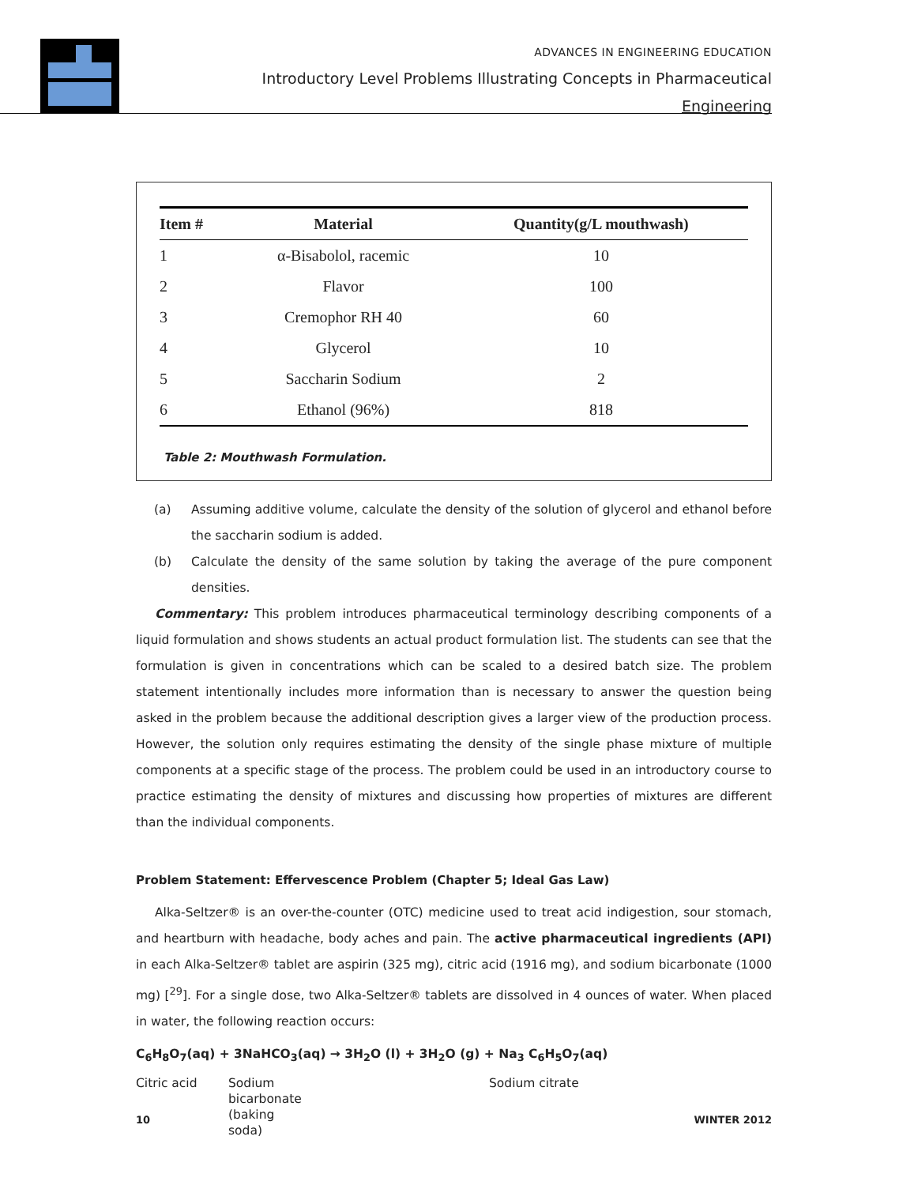ADVANCES IN ENGINEERING EDUCATION
Introductory Level Problems Illustrating Concepts in Pharmaceutical Engineering
| Item # | Material | Quantity(g/L mouthwash) |
| --- | --- | --- |
| 1 | α-Bisabolol, racemic | 10 |
| 2 | Flavor | 100 |
| 3 | Cremophor RH 40 | 60 |
| 4 | Glycerol | 10 |
| 5 | Saccharin Sodium | 2 |
| 6 | Ethanol (96%) | 818 |
Table 2: Mouthwash Formulation.
(a) Assuming additive volume, calculate the density of the solution of glycerol and ethanol before the saccharin sodium is added.
(b) Calculate the density of the same solution by taking the average of the pure component densities.
Commentary: This problem introduces pharmaceutical terminology describing components of a liquid formulation and shows students an actual product formulation list. The students can see that the formulation is given in concentrations which can be scaled to a desired batch size. The problem statement intentionally includes more information than is necessary to answer the question being asked in the problem because the additional description gives a larger view of the production process. However, the solution only requires estimating the density of the single phase mixture of multiple components at a specific stage of the process. The problem could be used in an introductory course to practice estimating the density of mixtures and discussing how properties of mixtures are different than the individual components.
Problem Statement: Effervescence Problem (Chapter 5; Ideal Gas Law)
Alka-Seltzer® is an over-the-counter (OTC) medicine used to treat acid indigestion, sour stomach, and heartburn with headache, body aches and pain. The active pharmaceutical ingredients (API) in each Alka-Seltzer® tablet are aspirin (325 mg), citric acid (1916 mg), and sodium bicarbonate (1000 mg) [<sup>29</sup>]. For a single dose, two Alka-Seltzer® tablets are dissolved in 4 ounces of water. When placed in water, the following reaction occurs:
C<sub>6</sub>H<sub>8</sub>O<sub>7</sub>(aq) + 3NaHCO<sub>3</sub>(aq) → 3H<sub>2</sub>O (l) + 3H<sub>2</sub>O (g) + Na<sub>3</sub> C<sub>6</sub>H<sub>5</sub>O<sub>7</sub>(aq)
Citric acid Sodium
bicarbonate
(baking
soda)
Sodium citrate
10 WINTER 2012